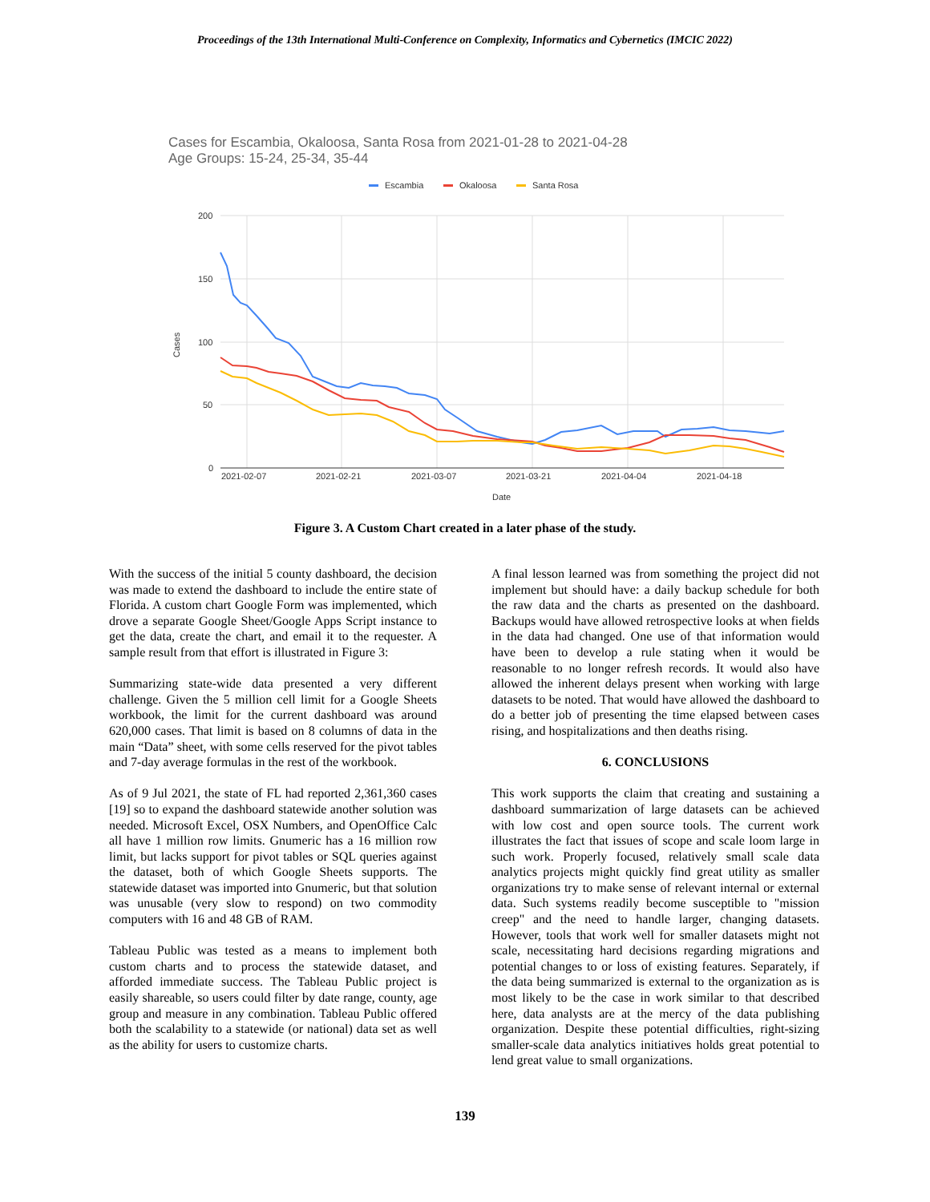Proceedings of the 13th International Multi-Conference on Complexity, Informatics and Cybernetics (IMCIC 2022)
Cases for Escambia, Okaloosa, Santa Rosa from 2021-01-28 to 2021-04-28
Age Groups: 15-24, 25-34, 35-44
Escambia
Okaloosa
Santa Rosa
200
150
100
50
0
2021-02-07
2021-02-21
2021-03-07
2021-03-21
2021-04-04
2021-04-18
Date
Cases
Figure 3. A Custom Chart created in a later phase of the study.
With the success of the initial 5 county dashboard, the decision was made to extend the dashboard to include the entire state of Florida. A custom chart Google Form was implemented, which drove a separate Google Sheet/Google Apps Script instance to get the data, create the chart, and email it to the requester. A sample result from that effort is illustrated in Figure 3:
Summarizing state-wide data presented a very different challenge. Given the 5 million cell limit for a Google Sheets workbook, the limit for the current dashboard was around 620,000 cases. That limit is based on 8 columns of data in the main “Data” sheet, with some cells reserved for the pivot tables and 7-day average formulas in the rest of the workbook.
As of 9 Jul 2021, the state of FL had reported 2,361,360 cases [19] so to expand the dashboard statewide another solution was needed. Microsoft Excel, OSX Numbers, and OpenOffice Calc all have 1 million row limits. Gnumeric has a 16 million row limit, but lacks support for pivot tables or SQL queries against the dataset, both of which Google Sheets supports. The statewide dataset was imported into Gnumeric, but that solution was unusable (very slow to respond) on two commodity computers with 16 and 48 GB of RAM.
Tableau Public was tested as a means to implement both custom charts and to process the statewide dataset, and afforded immediate success. The Tableau Public project is easily shareable, so users could filter by date range, county, age group and measure in any combination. Tableau Public offered both the scalability to a statewide (or national) data set as well as the ability for users to customize charts.
A final lesson learned was from something the project did not implement but should have: a daily backup schedule for both the raw data and the charts as presented on the dashboard. Backups would have allowed retrospective looks at when fields in the data had changed. One use of that information would have been to develop a rule stating when it would be reasonable to no longer refresh records. It would also have allowed the inherent delays present when working with large datasets to be noted. That would have allowed the dashboard to do a better job of presenting the time elapsed between cases rising, and hospitalizations and then deaths rising.
6. CONCLUSIONS
This work supports the claim that creating and sustaining a dashboard summarization of large datasets can be achieved with low cost and open source tools. The current work illustrates the fact that issues of scope and scale loom large in such work. Properly focused, relatively small scale data analytics projects might quickly find great utility as smaller organizations try to make sense of relevant internal or external data. Such systems readily become susceptible to "mission creep" and the need to handle larger, changing datasets. However, tools that work well for smaller datasets might not scale, necessitating hard decisions regarding migrations and potential changes to or loss of existing features. Separately, if the data being summarized is external to the organization as is most likely to be the case in work similar to that described here, data analysts are at the mercy of the data publishing organization. Despite these potential difficulties, right-sizing smaller-scale data analytics initiatives holds great potential to lend great value to small organizations.
139